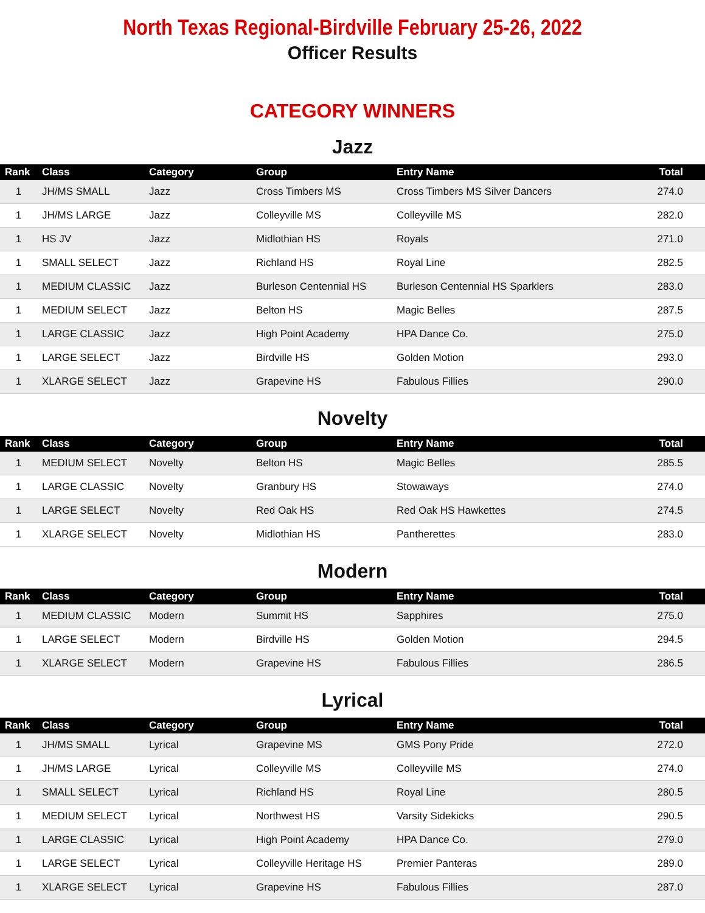North Texas Regional-Birdville February 25-26, 2022
Officer Results
CATEGORY WINNERS
Jazz
| Rank | Class | Category | Group | Entry Name | Total |
| --- | --- | --- | --- | --- | --- |
| 1 | JH/MS SMALL | Jazz | Cross Timbers MS | Cross Timbers MS Silver Dancers | 274.0 |
| 1 | JH/MS LARGE | Jazz | Colleyville MS | Colleyville MS | 282.0 |
| 1 | HS JV | Jazz | Midlothian HS | Royals | 271.0 |
| 1 | SMALL SELECT | Jazz | Richland HS | Royal Line | 282.5 |
| 1 | MEDIUM CLASSIC | Jazz | Burleson Centennial HS | Burleson Centennial HS Sparklers | 283.0 |
| 1 | MEDIUM SELECT | Jazz | Belton HS | Magic Belles | 287.5 |
| 1 | LARGE CLASSIC | Jazz | High Point Academy | HPA Dance Co. | 275.0 |
| 1 | LARGE SELECT | Jazz | Birdville HS | Golden Motion | 293.0 |
| 1 | XLARGE SELECT | Jazz | Grapevine HS | Fabulous Fillies | 290.0 |
Novelty
| Rank | Class | Category | Group | Entry Name | Total |
| --- | --- | --- | --- | --- | --- |
| 1 | MEDIUM SELECT | Novelty | Belton HS | Magic Belles | 285.5 |
| 1 | LARGE CLASSIC | Novelty | Granbury HS | Stowaways | 274.0 |
| 1 | LARGE SELECT | Novelty | Red Oak HS | Red Oak HS Hawkettes | 274.5 |
| 1 | XLARGE SELECT | Novelty | Midlothian HS | Pantherettes | 283.0 |
Modern
| Rank | Class | Category | Group | Entry Name | Total |
| --- | --- | --- | --- | --- | --- |
| 1 | MEDIUM CLASSIC | Modern | Summit HS | Sapphires | 275.0 |
| 1 | LARGE SELECT | Modern | Birdville HS | Golden Motion | 294.5 |
| 1 | XLARGE SELECT | Modern | Grapevine HS | Fabulous Fillies | 286.5 |
Lyrical
| Rank | Class | Category | Group | Entry Name | Total |
| --- | --- | --- | --- | --- | --- |
| 1 | JH/MS SMALL | Lyrical | Grapevine MS | GMS Pony Pride | 272.0 |
| 1 | JH/MS LARGE | Lyrical | Colleyville MS | Colleyville MS | 274.0 |
| 1 | SMALL SELECT | Lyrical | Richland HS | Royal Line | 280.5 |
| 1 | MEDIUM SELECT | Lyrical | Northwest HS | Varsity Sidekicks | 290.5 |
| 1 | LARGE CLASSIC | Lyrical | High Point Academy | HPA Dance Co. | 279.0 |
| 1 | LARGE SELECT | Lyrical | Colleyville Heritage HS | Premier Panteras | 289.0 |
| 1 | XLARGE SELECT | Lyrical | Grapevine HS | Fabulous Fillies | 287.0 |